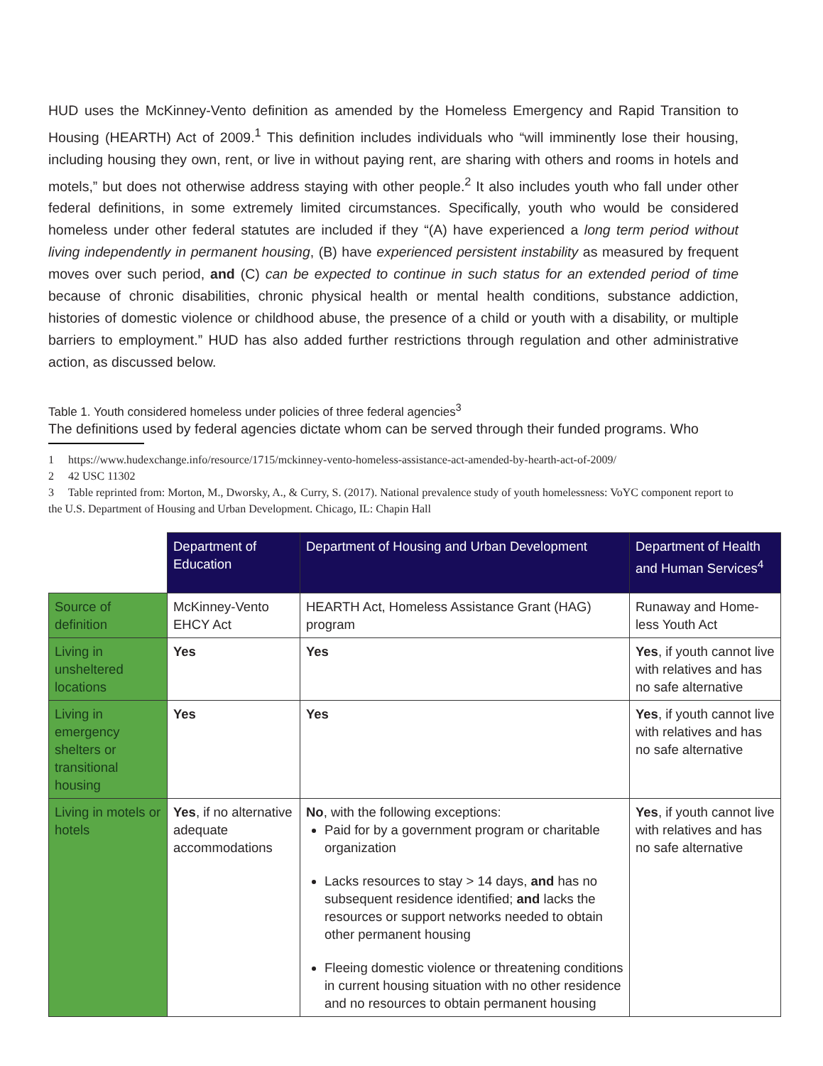HUD uses the McKinney-Vento definition as amended by the Homeless Emergency and Rapid Transition to Housing (HEARTH) Act of 2009.<sup>1</sup> This definition includes individuals who “will imminently lose their housing, including housing they own, rent, or live in without paying rent, are sharing with others and rooms in hotels and motels,” but does not otherwise address staying with other people.<sup>2</sup> It also includes youth who fall under other federal definitions, in some extremely limited circumstances. Specifically, youth who would be considered homeless under other federal statutes are included if they “(A) have experienced a long term period without living independently in permanent housing, (B) have experienced persistent instability as measured by frequent moves over such period, and (C) can be expected to continue in such status for an extended period of time because of chronic disabilities, chronic physical health or mental health conditions, substance addiction, histories of domestic violence or childhood abuse, the presence of a child or youth with a disability, or multiple barriers to employment.” HUD has also added further restrictions through regulation and other administrative action, as discussed below.
Table 1. Youth considered homeless under policies of three federal agencies<sup>3</sup>
The definitions used by federal agencies dictate whom can be served through their funded programs. Who
1 https://www.hudexchange.info/resource/1715/mckinney-vento-homeless-assistance-act-amended-by-hearth-act-of-2009/
2 42 USC 11302
3 Table reprinted from: Morton, M., Dworsky, A., & Curry, S. (2017). National prevalence study of youth homelessness: VoYC component report to the U.S. Department of Housing and Urban Development. Chicago, IL: Chapin Hall
| | Department of Education | Department of Housing and Urban Development | Department of Health and Human Services<sup>4</sup> |
| Source of definition | McKinney-Vento EHCY Act | HEARTH Act, Homeless Assistance Grant (HAG) program | Runaway and Home-less Youth Act |
| Living in unsheltered locations | Yes | Yes | Yes , if youth cannot live with relatives and has no safe alternative |
| Living in emergency shelters or transitional housing | Yes | Yes | Yes , if youth cannot live with relatives and has no safe alternative |
| Living in motels or hotels | Yes , if no alternative adequate accommodations | No , with the following exceptions: Paid for by a government program or charitable organization Lacks resources to stay > 14 days, and has no subsequent residence identified; and lacks the resources or support networks needed to obtain other permanent housing Fleeing domestic violence or threatening conditions in current housing situation with no other residence and no resources to obtain permanent housing | Yes , if youth cannot live with relatives and has no safe alternative |